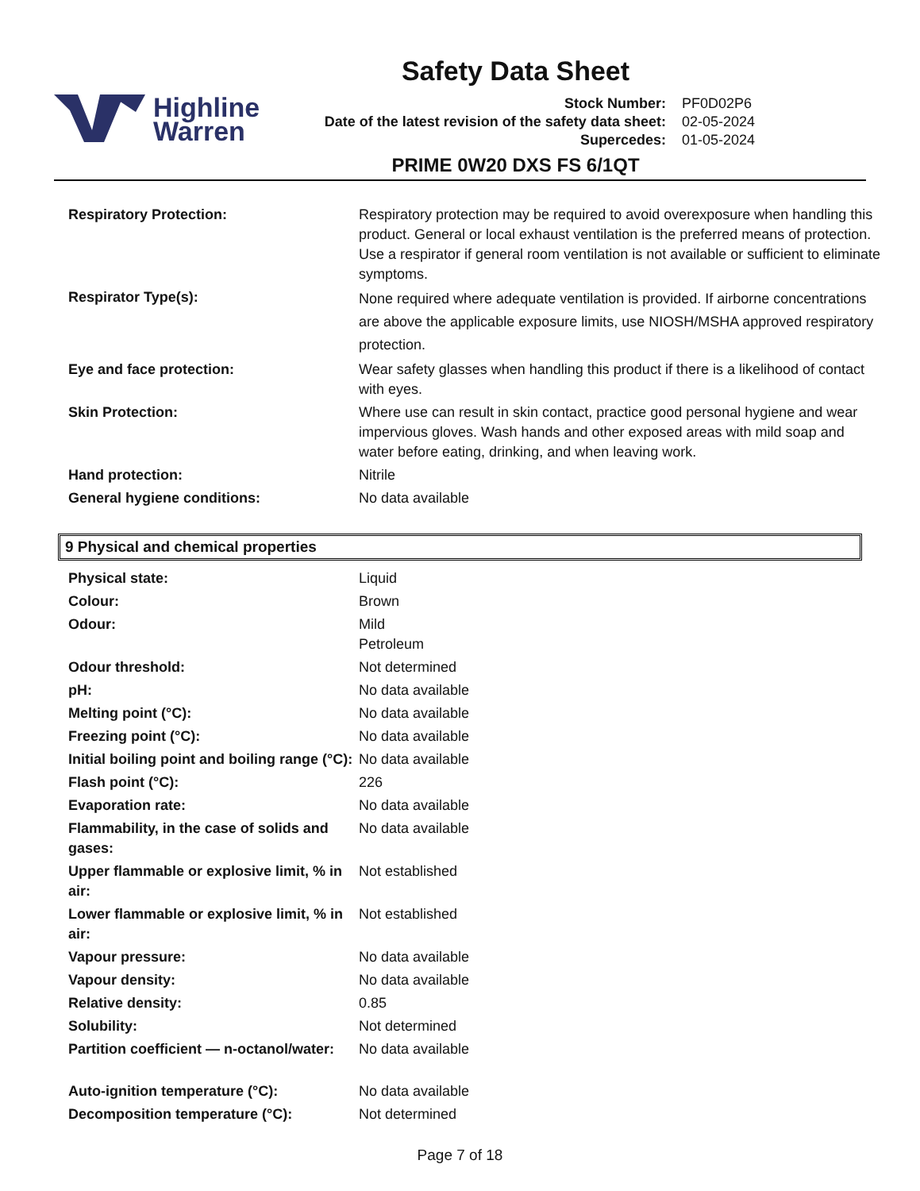Safety Data Sheet
Highline
Warren
| Stock Number: | PF0D02P6 |
| Date of the latest revision of the safety data sheet: | 02-05-2024 |
| Supercedes: | 01-05-2024 |
PRIME 0W20 DXS FS 6/1QT
| Respiratory Protection: | Respiratory protection may be required to avoid overexposure when handling this product. General or local exhaust ventilation is the preferred means of protection. Use a respirator if general room ventilation is not available or sufficient to eliminate symptoms. |
| Respirator Type(s): | None required where adequate ventilation is provided. If airborne concentrations are above the applicable exposure limits, use NIOSH/MSHA approved respiratory protection. |
| Eye and face protection: | Wear safety glasses when handling this product if there is a likelihood of contact with eyes. |
| Skin Protection: | Where use can result in skin contact, practice good personal hygiene and wear impervious gloves. Wash hands and other exposed areas with mild soap and water before eating, drinking, and when leaving work. |
| Hand protection: | Nitrile |
| General hygiene conditions: | No data available |
9 Physical and chemical properties
| Physical state: | Liquid |
| Colour: | Brown |
| Odour: | Mild Petroleum |
| Odour threshold: | Not determined |
| pH: | No data available |
| Melting point (°C): | No data available |
| Freezing point (°C): | No data available |
| Initial boiling point and boiling range (°C): | No data available |
| Flash point (°C): | 226 |
| Evaporation rate: | No data available |
| Flammability, in the case of solids and gases: | No data available |
| Upper flammable or explosive limit, % in air: | Not established |
| Lower flammable or explosive limit, % in air: | Not established |
| Vapour pressure: | No data available |
| Vapour density: | No data available |
| Relative density: | 0.85 |
| Solubility: | Not determined |
| Partition coefficient — n-octanol/water: | No data available |
| Auto-ignition temperature (°C): | No data available |
| Decomposition temperature (°C): | Not determined |
Page 7 of 18